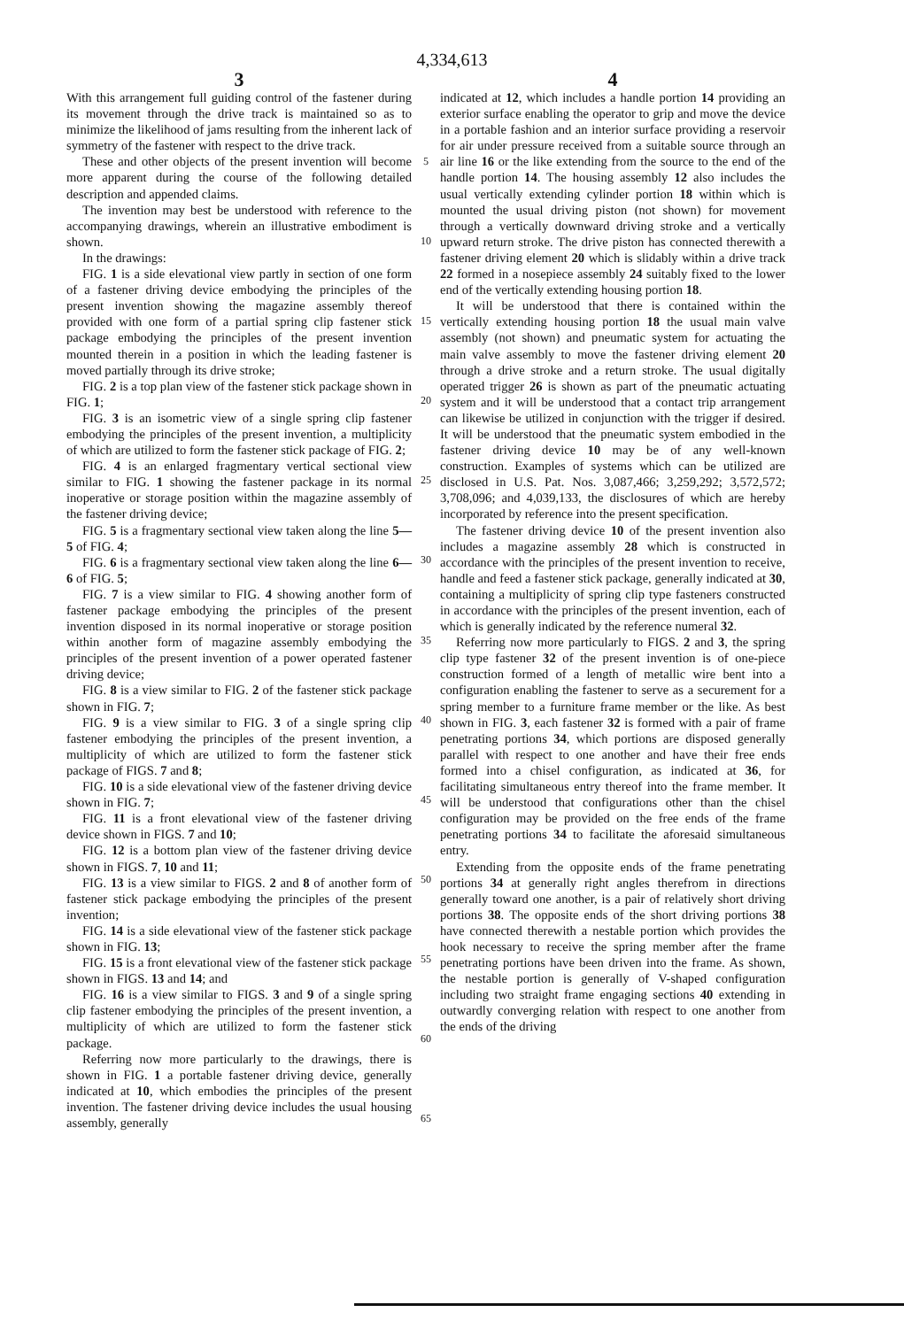4,334,613
3
With this arrangement full guiding control of the fastener during its movement through the drive track is maintained so as to minimize the likelihood of jams resulting from the inherent lack of symmetry of the fastener with respect to the drive track.
These and other objects of the present invention will become more apparent during the course of the following detailed description and appended claims.
The invention may best be understood with reference to the accompanying drawings, wherein an illustrative embodiment is shown.
In the drawings:
FIG. 1 is a side elevational view partly in section of one form of a fastener driving device embodying the principles of the present invention showing the magazine assembly thereof provided with one form of a partial spring clip fastener stick package embodying the principles of the present invention mounted therein in a position in which the leading fastener is moved partially through its drive stroke;
FIG. 2 is a top plan view of the fastener stick package shown in FIG. 1;
FIG. 3 is an isometric view of a single spring clip fastener embodying the principles of the present invention, a multiplicity of which are utilized to form the fastener stick package of FIG. 2;
FIG. 4 is an enlarged fragmentary vertical sectional view similar to FIG. 1 showing the fastener package in its normal inoperative or storage position within the magazine assembly of the fastener driving device;
FIG. 5 is a fragmentary sectional view taken along the line 5—5 of FIG. 4;
FIG. 6 is a fragmentary sectional view taken along the line 6—6 of FIG. 5;
FIG. 7 is a view similar to FIG. 4 showing another form of fastener package embodying the principles of the present invention disposed in its normal inoperative or storage position within another form of magazine assembly embodying the principles of the present invention of a power operated fastener driving device;
FIG. 8 is a view similar to FIG. 2 of the fastener stick package shown in FIG. 7;
FIG. 9 is a view similar to FIG. 3 of a single spring clip fastener embodying the principles of the present invention, a multiplicity of which are utilized to form the fastener stick package of FIGS. 7 and 8;
FIG. 10 is a side elevational view of the fastener driving device shown in FIG. 7;
FIG. 11 is a front elevational view of the fastener driving device shown in FIGS. 7 and 10;
FIG. 12 is a bottom plan view of the fastener driving device shown in FIGS. 7, 10 and 11;
FIG. 13 is a view similar to FIGS. 2 and 8 of another form of fastener stick package embodying the principles of the present invention;
FIG. 14 is a side elevational view of the fastener stick package shown in FIG. 13;
FIG. 15 is a front elevational view of the fastener stick package shown in FIGS. 13 and 14; and
FIG. 16 is a view similar to FIGS. 3 and 9 of a single spring clip fastener embodying the principles of the present invention, a multiplicity of which are utilized to form the fastener stick package.
Referring now more particularly to the drawings, there is shown in FIG. 1 a portable fastener driving device, generally indicated at 10, which embodies the principles of the present invention. The fastener driving device includes the usual housing assembly, generally
5
10
15
20
25
30
35
40
45
50
55
60
65
4
indicated at 12, which includes a handle portion 14 providing an exterior surface enabling the operator to grip and move the device in a portable fashion and an interior surface providing a reservoir for air under pressure received from a suitable source through an air line 16 or the like extending from the source to the end of the handle portion 14. The housing assembly 12 also includes the usual vertically extending cylinder portion 18 within which is mounted the usual driving piston (not shown) for movement through a vertically downward driving stroke and a vertically upward return stroke. The drive piston has connected therewith a fastener driving element 20 which is slidably within a drive track 22 formed in a nosepiece assembly 24 suitably fixed to the lower end of the vertically extending housing portion 18.
It will be understood that there is contained within the vertically extending housing portion 18 the usual main valve assembly (not shown) and pneumatic system for actuating the main valve assembly to move the fastener driving element 20 through a drive stroke and a return stroke. The usual digitally operated trigger 26 is shown as part of the pneumatic actuating system and it will be understood that a contact trip arrangement can likewise be utilized in conjunction with the trigger if desired. It will be understood that the pneumatic system embodied in the fastener driving device 10 may be of any well-known construction. Examples of systems which can be utilized are disclosed in U.S. Pat. Nos. 3,087,466; 3,259,292; 3,572,572; 3,708,096; and 4,039,133, the disclosures of which are hereby incorporated by reference into the present specification.
The fastener driving device 10 of the present invention also includes a magazine assembly 28 which is constructed in accordance with the principles of the present invention to receive, handle and feed a fastener stick package, generally indicated at 30, containing a multiplicity of spring clip type fasteners constructed in accordance with the principles of the present invention, each of which is generally indicated by the reference numeral 32.
Referring now more particularly to FIGS. 2 and 3, the spring clip type fastener 32 of the present invention is of one-piece construction formed of a length of metallic wire bent into a configuration enabling the fastener to serve as a securement for a spring member to a furniture frame member or the like. As best shown in FIG. 3, each fastener 32 is formed with a pair of frame penetrating portions 34, which portions are disposed generally parallel with respect to one another and have their free ends formed into a chisel configuration, as indicated at 36, for facilitating simultaneous entry thereof into the frame member. It will be understood that configurations other than the chisel configuration may be provided on the free ends of the frame penetrating portions 34 to facilitate the aforesaid simultaneous entry.
Extending from the opposite ends of the frame penetrating portions 34 at generally right angles therefrom in directions generally toward one another, is a pair of relatively short driving portions 38. The opposite ends of the short driving portions 38 have connected therewith a nestable portion which provides the hook necessary to receive the spring member after the frame penetrating portions have been driven into the frame. As shown, the nestable portion is generally of V-shaped configuration including two straight frame engaging sections 40 extending in outwardly converging relation with respect to one another from the ends of the driving